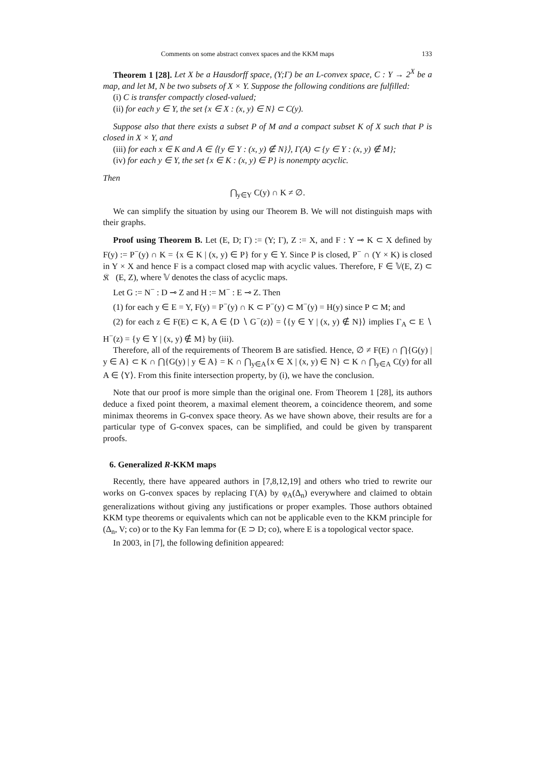Comments on some abstract convex spaces and the KKM maps 133
Theorem 1 [28]. Let X be a Hausdorff space, (Y;Γ) be an L-convex space, C : Y → 2<sup>X</sup> be a map, and let M, N be two subsets of X × Y. Suppose the following conditions are fulfilled:
(i) C is transfer compactly closed-valued;
(ii) for each y ∈ Y, the set {x ∈ X : (x, y) ∈ N} ⊂ C(y).
Suppose also that there exists a subset P of M and a compact subset K of X such that P is closed in X × Y, and
(iii) for each x ∈ K and A ∈ ⟨{y ∈ Y : (x, y) ∉ N}⟩, Γ(A) ⊂ {y ∈ Y : (x, y) ∉ M};
(iv) for each y ∈ Y, the set {x ∈ K : (x, y) ∈ P} is nonempty acyclic.
Then
⋂<sub>y∈Y</sub> C(y) ∩ K ≠ ∅.
We can simplify the situation by using our Theorem B. We will not distinguish maps with their graphs.
Proof using Theorem B. Let (E, D; Γ) := (Y; Γ), Z := X, and F : Y ⊸ K ⊂ X defined by F(y) := P<sup>−</sup>(y) ∩ K = {x ∈ K | (x, y) ∈ P} for y ∈ Y. Since P is closed, P<sup>−</sup> ∩ (Y × K) is closed in Y × X and hence F is a compact closed map with acyclic values. Therefore, F ∈ 𝕍(E, Z) ⊂ 𝔎𝔆(E, Z), where 𝕍 denotes the class of acyclic maps.
Let G := N<sup>−</sup> : D ⊸ Z and H := M<sup>−</sup> : E ⊸ Z. Then
(1) for each y ∈ E = Y, F(y) = P<sup>−</sup>(y) ∩ K ⊂ P<sup>−</sup>(y) ⊂ M<sup>−</sup>(y) = H(y) since P ⊂ M; and
(2) for each z ∈ F(E) ⊂ K, A ∈ ⟨D ∖ G<sup>−</sup>(z)⟩ = ⟨{y ∈ Y | (x, y) ∉ N}⟩ implies Γ<sub>A</sub> ⊂ E ∖ H<sup>−</sup>(z) = {y ∈ Y | (x, y) ∉ M} by (iii).
Therefore, all of the requirements of Theorem B are satisfied. Hence, ∅ ≠ F(E) ∩ ⋂{G(y) | y ∈ A} ⊂ K ∩ ⋂{G(y) | y ∈ A} = K ∩ ⋂<sub>y∈A</sub>{x ∈ X | (x, y) ∈ N} ⊂ K ∩ ⋂<sub>y∈A</sub> C(y) for all A ∈ ⟨Y⟩. From this finite intersection property, by (i), we have the conclusion.
Note that our proof is more simple than the original one. From Theorem 1 [28], its authors deduce a fixed point theorem, a maximal element theorem, a coincidence theorem, and some minimax theorems in G-convex space theory. As we have shown above, their results are for a particular type of G-convex spaces, can be simplified, and could be given by transparent proofs.
6. Generalized R-KKM maps
Recently, there have appeared authors in [7,8,12,19] and others who tried to rewrite our works on G-convex spaces by replacing Γ(A) by φ<sub>A</sub>(Δ<sub>n</sub>) everywhere and claimed to obtain generalizations without giving any justifications or proper examples. Those authors obtained KKM type theorems or equivalents which can not be applicable even to the KKM principle for (Δ<sub>n</sub>, V; co) or to the Ky Fan lemma for (E ⊃ D; co), where E is a topological vector space.
In 2003, in [7], the following definition appeared: